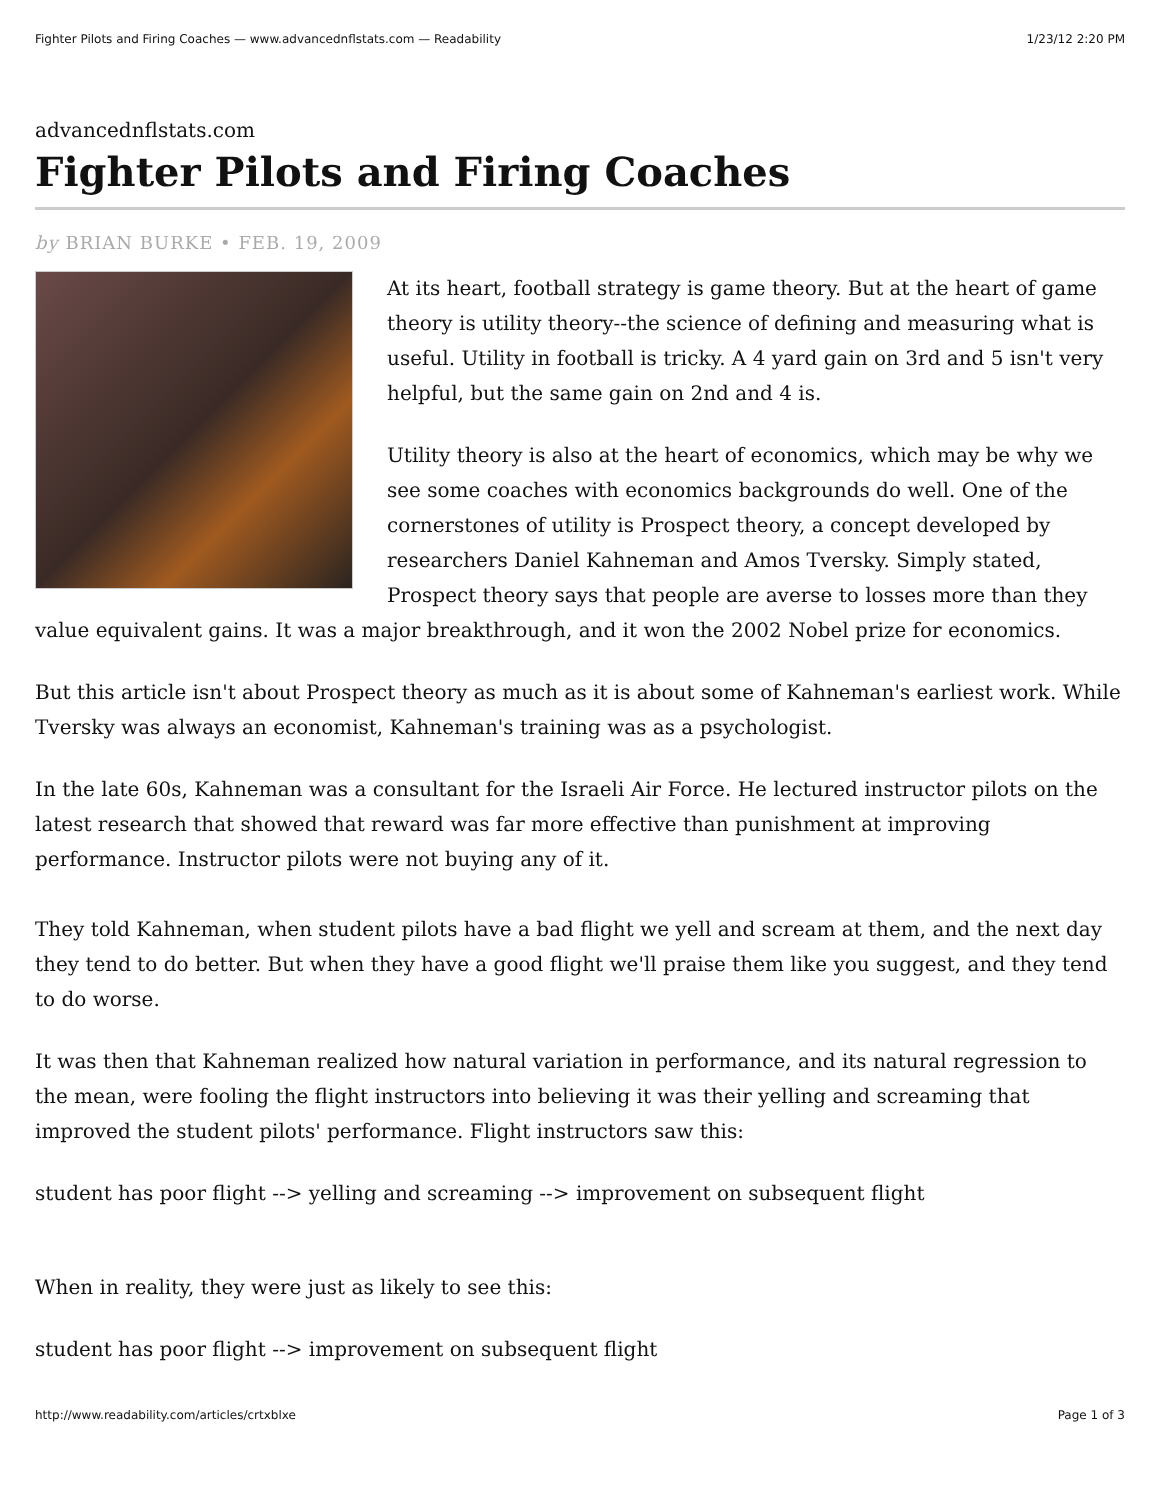Fighter Pilots and Firing Coaches — www.advancednflstats.com — Readability 1/23/12 2:20 PM
advancednflstats.com
Fighter Pilots and Firing Coaches
by BRIAN BURKE • FEB. 19, 2009
At its heart, football strategy is game theory. But at the heart of game theory is utility theory--the science of defining and measuring what is useful. Utility in football is tricky. A 4 yard gain on 3rd and 5 isn't very helpful, but the same gain on 2nd and 4 is.
Utility theory is also at the heart of economics, which may be why we see some coaches with economics backgrounds do well. One of the cornerstones of utility is Prospect theory, a concept developed by researchers Daniel Kahneman and Amos Tversky. Simply stated, Prospect theory says that people are averse to losses more than they value equivalent gains. It was a major breakthrough, and it won the 2002 Nobel prize for economics.
But this article isn't about Prospect theory as much as it is about some of Kahneman's earliest work. While Tversky was always an economist, Kahneman's training was as a psychologist.
In the late 60s, Kahneman was a consultant for the Israeli Air Force. He lectured instructor pilots on the latest research that showed that reward was far more effective than punishment at improving performance. Instructor pilots were not buying any of it.
They told Kahneman, when student pilots have a bad flight we yell and scream at them, and the next day they tend to do better. But when they have a good flight we'll praise them like you suggest, and they tend to do worse.
It was then that Kahneman realized how natural variation in performance, and its natural regression to the mean, were fooling the flight instructors into believing it was their yelling and screaming that improved the student pilots' performance. Flight instructors saw this:
student has poor flight --> yelling and screaming --> improvement on subsequent flight
When in reality, they were just as likely to see this:
student has poor flight --> improvement on subsequent flight
http://www.readability.com/articles/crtxblxe Page 1 of 3